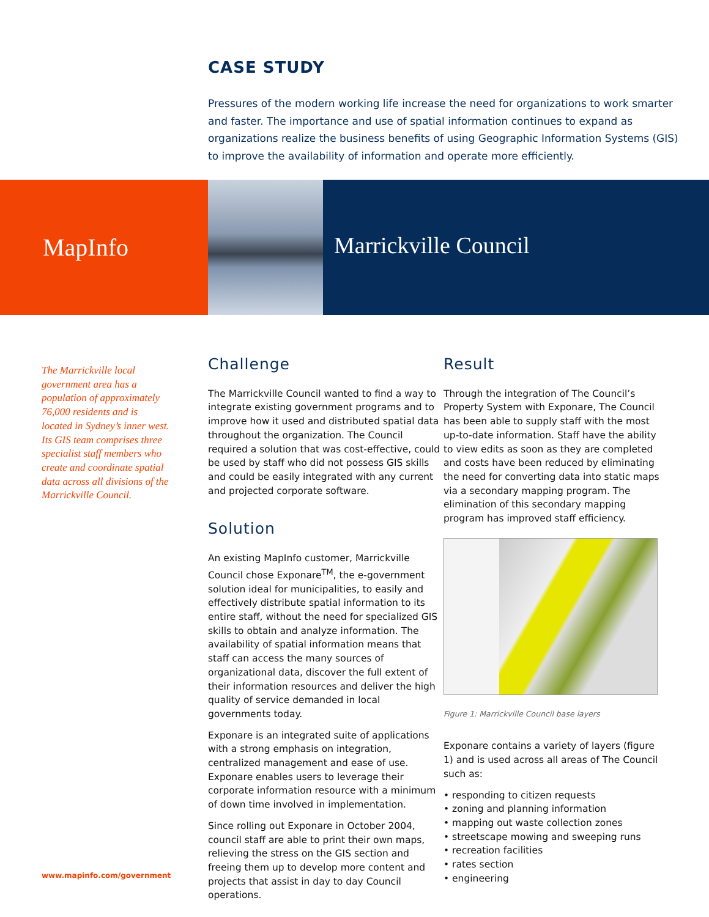CASE STUDY
Pressures of the modern working life increase the need for organizations to work smarter and faster. The importance and use of spatial information continues to expand as organizations realize the business benefits of using Geographic Information Systems (GIS) to improve the availability of information and operate more efficiently.
MapInfo
Marrickville Council
The Marrickville local government area has a population of approximately 76,000 residents and is located in Sydney’s inner west. Its GIS team comprises three specialist staff members who create and coordinate spatial data across all divisions of the Marrickville Council.
Challenge
The Marrickville Council wanted to find a way to integrate existing government programs and to improve how it used and distributed spatial data throughout the organization. The Council required a solution that was cost-effective, could be used by staff who did not possess GIS skills and could be easily integrated with any current and projected corporate software.
Solution
An existing MapInfo customer, Marrickville Council chose Exponare<sup>TM</sup>, the e-government solution ideal for municipalities, to easily and effectively distribute spatial information to its entire staff, without the need for specialized GIS skills to obtain and analyze information. The availability of spatial information means that staff can access the many sources of organizational data, discover the full extent of their information resources and deliver the high quality of service demanded in local governments today.
Exponare is an integrated suite of applications with a strong emphasis on integration, centralized management and ease of use. Exponare enables users to leverage their corporate information resource with a minimum of down time involved in implementation.
Since rolling out Exponare in October 2004, council staff are able to print their own maps, relieving the stress on the GIS section and freeing them up to develop more content and projects that assist in day to day Council operations.
Result
Through the integration of The Council’s Property System with Exponare, The Council has been able to supply staff with the most up-to-date information. Staff have the ability to view edits as soon as they are completed and costs have been reduced by eliminating the need for converting data into static maps via a secondary mapping program. The elimination of this secondary mapping program has improved staff efficiency.
Figure 1: Marrickville Council base layers
Exponare contains a variety of layers (figure 1) and is used across all areas of The Council such as:
• responding to citizen requests
• zoning and planning information
• mapping out waste collection zones
• streetscape mowing and sweeping runs
• recreation facilities
• rates section
• engineering
www.mapinfo.com/government